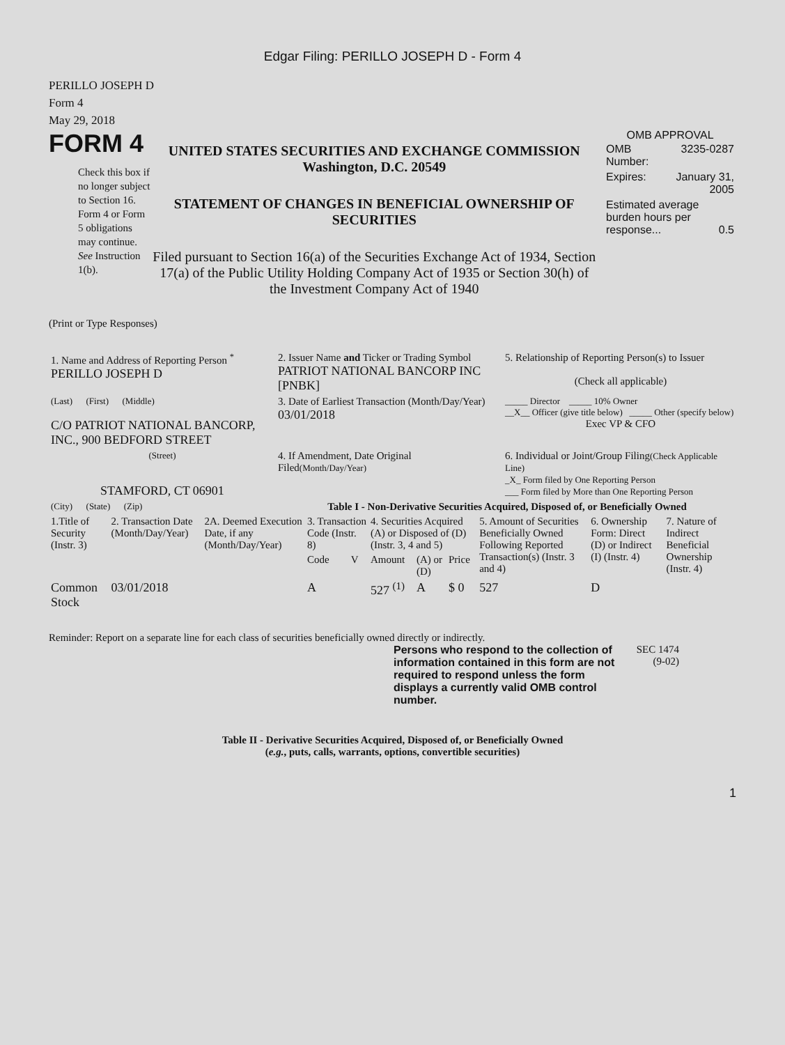Edgar Filing: PERILLO JOSEPH D - Form 4
PERILLO JOSEPH D
Form 4
May 29, 2018
FORM 4
Check this box if no longer subject to Section 16. Form 4 or Form 5 obligations may continue. See Instruction 1(b).
UNITED STATES SECURITIES AND EXCHANGE COMMISSION
Washington, D.C. 20549
STATEMENT OF CHANGES IN BENEFICIAL OWNERSHIP OF SECURITIES
Filed pursuant to Section 16(a) of the Securities Exchange Act of 1934, Section 17(a) of the Public Utility Holding Company Act of 1935 or Section 30(h) of the Investment Company Act of 1940
OMB APPROVAL
| OMB Number: | 3235-0287 |
| Expires: | January 31, 2005 |
| Estimated average burden hours per response... 0.5 | |
(Print or Type Responses)
| 1. Name and Address of Reporting Person <sup>*</sup> PERILLO JOSEPH D | 2. Issuer Name and Ticker or Trading Symbol PATRIOT NATIONAL BANCORP INC [PNBK] | 5. Relationship of Reporting Person(s) to Issuer (Check all applicable) |
| (Last) (First) (Middle) C/O PATRIOT NATIONAL BANCORP, INC., 900 BEDFORD STREET | 3. Date of Earliest Transaction (Month/Day/Year) 03/01/2018 | _____ Director _____ 10% Owner __X__ Officer (give title below) _____ Other (specify below) Exec VP & CFO |
| (Street) STAMFORD, CT 06901 | 4. If Amendment, Date Original Filed (Month/Day/Year) | 6. Individual or Joint/Group Filing (Check Applicable Line) _X_ Form filed by One Reporting Person ___ Form filed by More than One Reporting Person |
| (City) (State) (Zip) | Table I - Non-Derivative Securities Acquired, Disposed of, or Beneficially Owned | |
| 1.Title of Security (Instr. 3) | 2. Transaction Date (Month/Day/Year) | 2A. Deemed Execution Date, if any (Month/Day/Year) | 3. Transaction Code (Instr. 8) | | 4. Securities Acquired (A) or Disposed of (D) (Instr. 3, 4 and 5) | | | 5. Amount of Securities Beneficially Owned Following Reported Transaction(s) (Instr. 3 and 4) | 6. Ownership Form: Direct (D) or Indirect (I) (Instr. 4) | 7. Nature of Indirect Beneficial Ownership (Instr. 4) |
| --- | --- | --- | --- | --- | --- | --- | --- | --- | --- | --- |
| | | | Code | V | Amount | (A) or (D) | Price | | | |
| Common Stock | 03/01/2018 | | A | | 527 <sup>(1)</sup> | A | $ 0 | 527 | D | |
Reminder: Report on a separate line for each class of securities beneficially owned directly or indirectly.
Persons who respond to the collection of information contained in this form are not required to respond unless the form displays a currently valid OMB control number.
SEC 1474
(9-02)
Table II - Derivative Securities Acquired, Disposed of, or Beneficially Owned
(e.g., puts, calls, warrants, options, convertible securities)
1